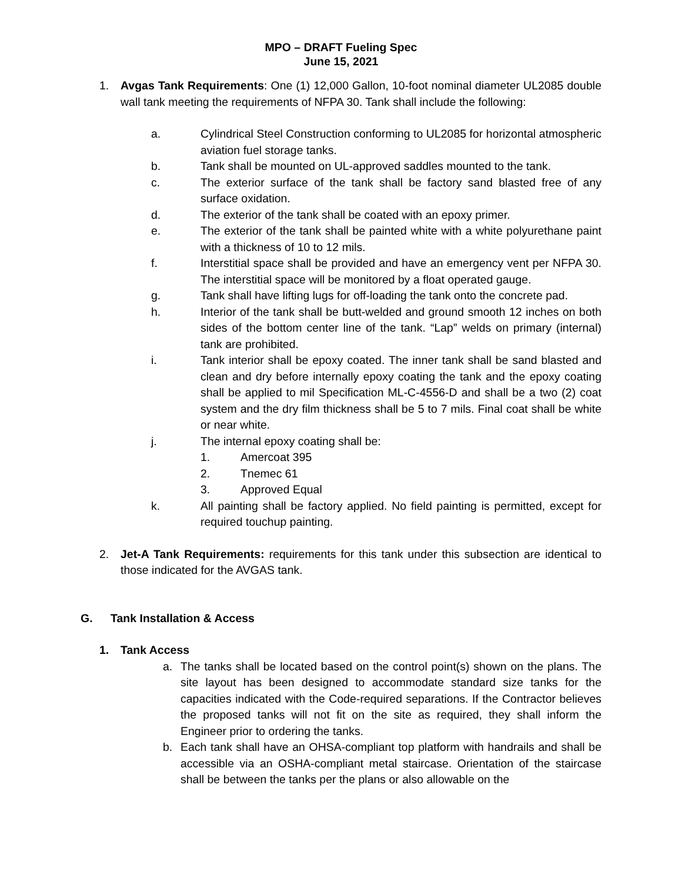MPO – DRAFT Fueling Spec
June 15, 2021
1. Avgas Tank Requirements: One (1) 12,000 Gallon, 10-foot nominal diameter UL2085 double wall tank meeting the requirements of NFPA 30. Tank shall include the following:
a. Cylindrical Steel Construction conforming to UL2085 for horizontal atmospheric aviation fuel storage tanks.
b. Tank shall be mounted on UL-approved saddles mounted to the tank.
c. The exterior surface of the tank shall be factory sand blasted free of any surface oxidation.
d. The exterior of the tank shall be coated with an epoxy primer.
e. The exterior of the tank shall be painted white with a white polyurethane paint with a thickness of 10 to 12 mils.
f. Interstitial space shall be provided and have an emergency vent per NFPA 30. The interstitial space will be monitored by a float operated gauge.
g. Tank shall have lifting lugs for off-loading the tank onto the concrete pad.
h. Interior of the tank shall be butt-welded and ground smooth 12 inches on both sides of the bottom center line of the tank. “Lap” welds on primary (internal) tank are prohibited.
i. Tank interior shall be epoxy coated. The inner tank shall be sand blasted and clean and dry before internally epoxy coating the tank and the epoxy coating shall be applied to mil Specification ML-C-4556-D and shall be a two (2) coat system and the dry film thickness shall be 5 to 7 mils. Final coat shall be white or near white.
j. The internal epoxy coating shall be:
1. Amercoat 395
2. Tnemec 61
3. Approved Equal
k. All painting shall be factory applied. No field painting is permitted, except for required touchup painting.
2. Jet-A Tank Requirements: requirements for this tank under this subsection are identical to those indicated for the AVGAS tank.
G. Tank Installation & Access
1. Tank Access
a. The tanks shall be located based on the control point(s) shown on the plans. The site layout has been designed to accommodate standard size tanks for the capacities indicated with the Code-required separations. If the Contractor believes the proposed tanks will not fit on the site as required, they shall inform the Engineer prior to ordering the tanks.
b. Each tank shall have an OHSA-compliant top platform with handrails and shall be accessible via an OSHA-compliant metal staircase. Orientation of the staircase shall be between the tanks per the plans or also allowable on the